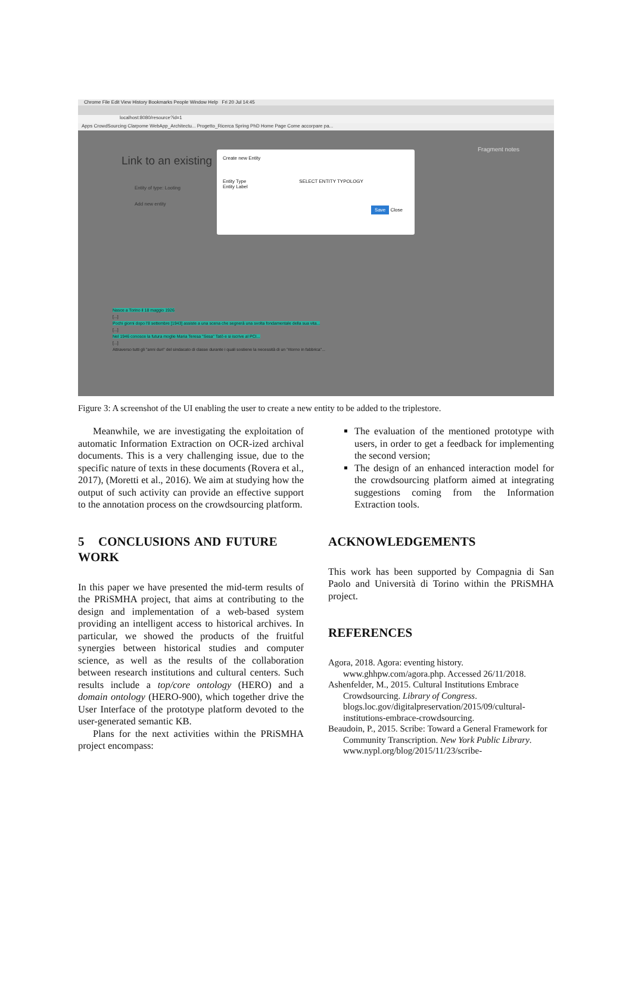Chrome File Edit View History Bookmarks People Window Help Fri 20 Jul 14:45
localhost:8080/resource?id=1
Apps CrowdSourcing Clarpome WebApp_Architectu... Progetto_Ricerca Spring PhD Home Page Come accorpare pa...
Link to an existing
Entity of type: Looting
Add new entity
Fragment notes
Create new Entity
Entity Type SELECT ENTITY TYPOLOGY
Entity Label
Save Close
Nasce a Torino il 18 maggio 1926
[...]
Pochi giorni dopo l'8 settembre [1943] assiste a una scena che segnerà una svolta fondamentale della sua vita...
[...]
Nel 1946 conosce la futura moglie Maria Teresa "Sesa" Tatò e si iscrive al PCI...
[...]
Attraverso tutti gli "anni duri" del sindacato di classe durante i quali sostiene la necessità di un "ritorno in fabbrica"...
Figure 3: A screenshot of the UI enabling the user to create a new entity to be added to the triplestore.
Meanwhile, we are investigating the exploitation of automatic Information Extraction on OCR-ized archival documents. This is a very challenging issue, due to the specific nature of texts in these documents (Rovera et al., 2017), (Moretti et al., 2016). We aim at studying how the output of such activity can provide an effective support to the annotation process on the crowdsourcing platform.
5 CONCLUSIONS AND FUTURE WORK
In this paper we have presented the mid-term results of the PRiSMHA project, that aims at contributing to the design and implementation of a web-based system providing an intelligent access to historical archives. In particular, we showed the products of the fruitful synergies between historical studies and computer science, as well as the results of the collaboration between research institutions and cultural centers. Such results include a top/core ontology (HERO) and a domain ontology (HERO-900), which together drive the User Interface of the prototype platform devoted to the user-generated semantic KB.
Plans for the next activities within the PRiSMHA project encompass:
The evaluation of the mentioned prototype with users, in order to get a feedback for implementing the second version;
The design of an enhanced interaction model for the crowdsourcing platform aimed at integrating suggestions coming from the Information Extraction tools.
ACKNOWLEDGEMENTS
This work has been supported by Compagnia di San Paolo and Università di Torino within the PRiSMHA project.
REFERENCES
Agora, 2018. Agora: eventing history. www.ghhpw.com/agora.php. Accessed 26/11/2018.
Ashenfelder, M., 2015. Cultural Institutions Embrace Crowdsourcing. Library of Congress. blogs.loc.gov/digitalpreservation/2015/09/cultural-institutions-embrace-crowdsourcing.
Beaudoin, P., 2015. Scribe: Toward a General Framework for Community Transcription. New York Public Library. www.nypl.org/blog/2015/11/23/scribe-